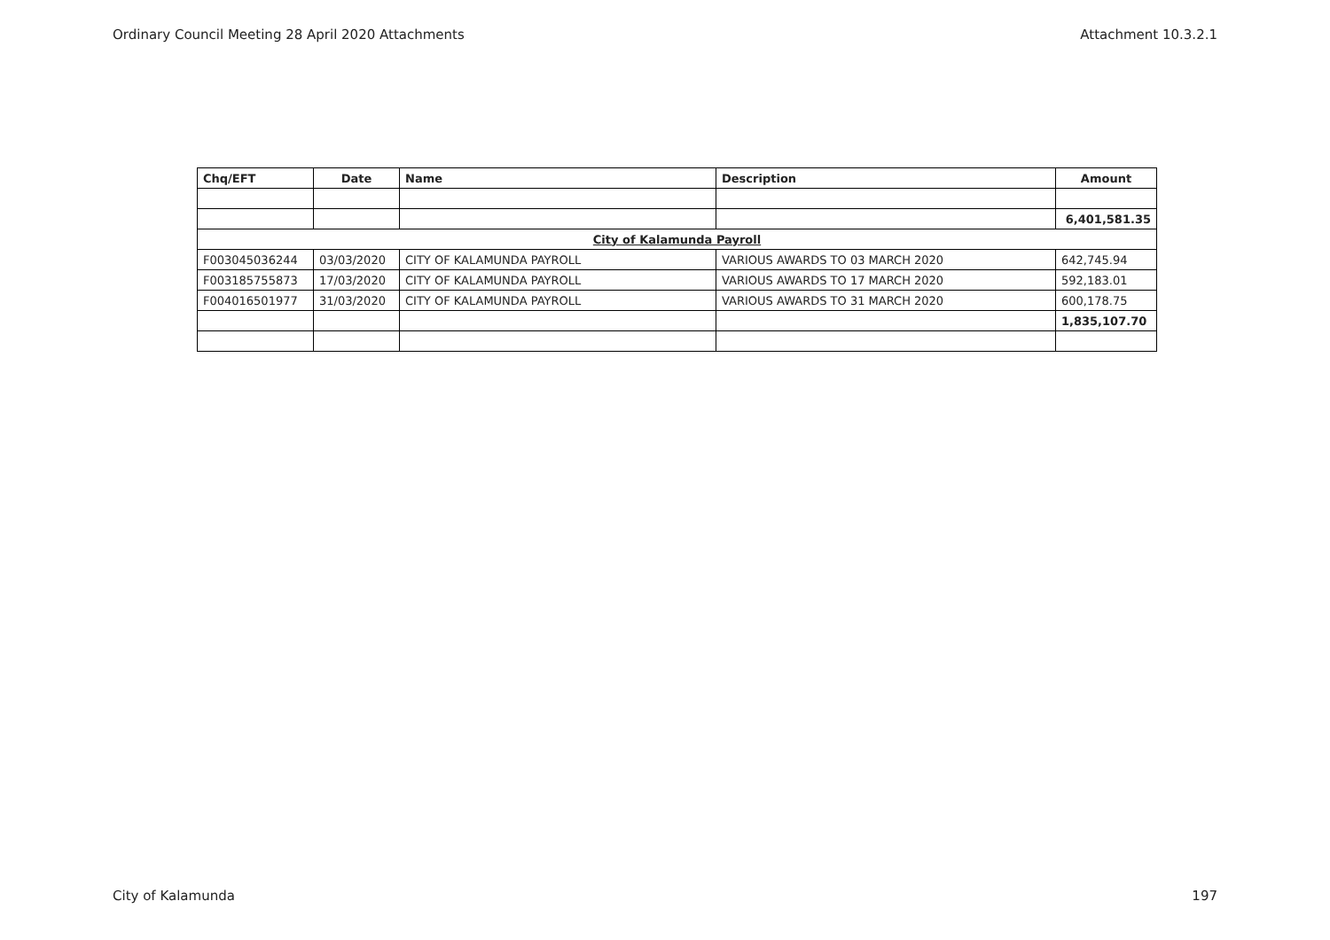Ordinary Council Meeting 28 April 2020 Attachments Attachment 10.3.2.1
| Chq/EFT | Date | Name | Description | Amount |
| --- | --- | --- | --- | --- |
| | | | | 6,401,581.35 |
| City of Kalamunda Payroll | | | | |
| F003045036244 | 03/03/2020 | CITY OF KALAMUNDA PAYROLL | VARIOUS AWARDS TO 03 MARCH 2020 | 642,745.94 |
| F003185755873 | 17/03/2020 | CITY OF KALAMUNDA PAYROLL | VARIOUS AWARDS TO 17 MARCH 2020 | 592,183.01 |
| F004016501977 | 31/03/2020 | CITY OF KALAMUNDA PAYROLL | VARIOUS AWARDS TO 31 MARCH 2020 | 600,178.75 |
| | | | | 1,835,107.70 |
City of Kalamunda 197